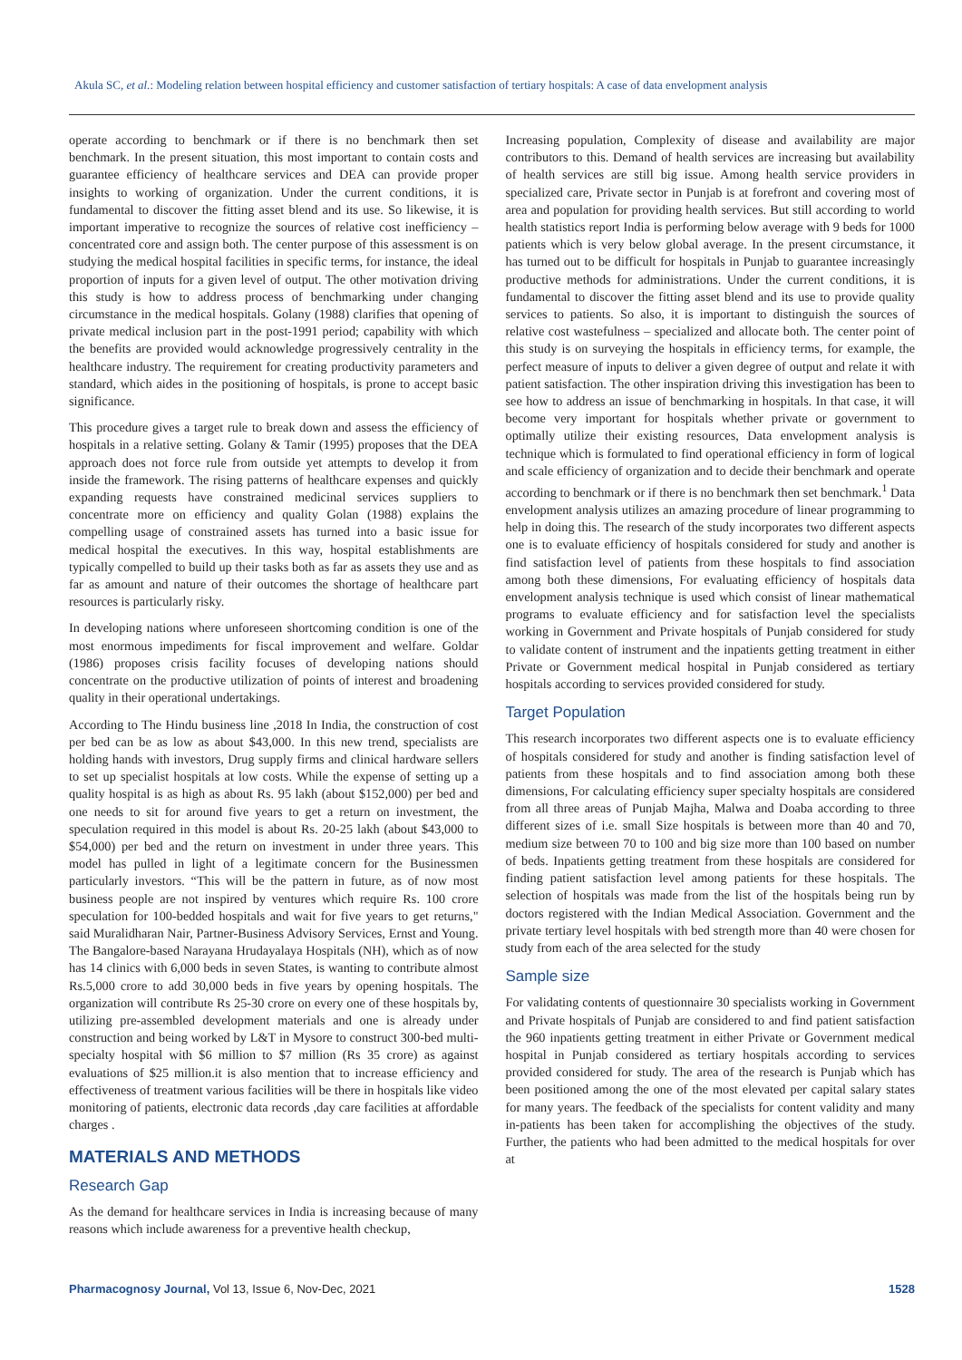Akula SC, et al.: Modeling relation between hospital efficiency and customer satisfaction of tertiary hospitals: A case of data envelopment analysis
operate according to benchmark or if there is no benchmark then set benchmark. In the present situation, this most important to contain costs and guarantee efficiency of healthcare services and DEA can provide proper insights to working of organization. Under the current conditions, it is fundamental to discover the fitting asset blend and its use. So likewise, it is important imperative to recognize the sources of relative cost inefficiency – concentrated core and assign both. The center purpose of this assessment is on studying the medical hospital facilities in specific terms, for instance, the ideal proportion of inputs for a given level of output. The other motivation driving this study is how to address process of benchmarking under changing circumstance in the medical hospitals. Golany (1988) clarifies that opening of private medical inclusion part in the post-1991 period; capability with which the benefits are provided would acknowledge progressively centrality in the healthcare industry. The requirement for creating productivity parameters and standard, which aides in the positioning of hospitals, is prone to accept basic significance.
This procedure gives a target rule to break down and assess the efficiency of hospitals in a relative setting. Golany & Tamir (1995) proposes that the DEA approach does not force rule from outside yet attempts to develop it from inside the framework. The rising patterns of healthcare expenses and quickly expanding requests have constrained medicinal services suppliers to concentrate more on efficiency and quality Golan (1988) explains the compelling usage of constrained assets has turned into a basic issue for medical hospital the executives. In this way, hospital establishments are typically compelled to build up their tasks both as far as assets they use and as far as amount and nature of their outcomes the shortage of healthcare part resources is particularly risky.
In developing nations where unforeseen shortcoming condition is one of the most enormous impediments for fiscal improvement and welfare. Goldar (1986) proposes crisis facility focuses of developing nations should concentrate on the productive utilization of points of interest and broadening quality in their operational undertakings.
According to The Hindu business line ,2018 In India, the construction of cost per bed can be as low as about $43,000. In this new trend, specialists are holding hands with investors, Drug supply firms and clinical hardware sellers to set up specialist hospitals at low costs. While the expense of setting up a quality hospital is as high as about Rs. 95 lakh (about $152,000) per bed and one needs to sit for around five years to get a return on investment, the speculation required in this model is about Rs. 20-25 lakh (about $43,000 to $54,000) per bed and the return on investment in under three years. This model has pulled in light of a legitimate concern for the Businessmen particularly investors. “This will be the pattern in future, as of now most business people are not inspired by ventures which require Rs. 100 crore speculation for 100-bedded hospitals and wait for five years to get returns," said Muralidharan Nair, Partner-Business Advisory Services, Ernst and Young. The Bangalore-based Narayana Hrudayalaya Hospitals (NH), which as of now has 14 clinics with 6,000 beds in seven States, is wanting to contribute almost Rs.5,000 crore to add 30,000 beds in five years by opening hospitals. The organization will contribute Rs 25-30 crore on every one of these hospitals by, utilizing pre-assembled development materials and one is already under construction and being worked by L&T in Mysore to construct 300-bed multi-specialty hospital with $6 million to $7 million (Rs 35 crore) as against evaluations of $25 million.it is also mention that to increase efficiency and effectiveness of treatment various facilities will be there in hospitals like video monitoring of patients, electronic data records ,day care facilities at affordable charges .
MATERIALS AND METHODS
Research Gap
As the demand for healthcare services in India is increasing because of many reasons which include awareness for a preventive health checkup,
Increasing population, Complexity of disease and availability are major contributors to this. Demand of health services are increasing but availability of health services are still big issue. Among health service providers in specialized care, Private sector in Punjab is at forefront and covering most of area and population for providing health services. But still according to world health statistics report India is performing below average with 9 beds for 1000 patients which is very below global average. In the present circumstance, it has turned out to be difficult for hospitals in Punjab to guarantee increasingly productive methods for administrations. Under the current conditions, it is fundamental to discover the fitting asset blend and its use to provide quality services to patients. So also, it is important to distinguish the sources of relative cost wastefulness – specialized and allocate both. The center point of this study is on surveying the hospitals in efficiency terms, for example, the perfect measure of inputs to deliver a given degree of output and relate it with patient satisfaction. The other inspiration driving this investigation has been to see how to address an issue of benchmarking in hospitals. In that case, it will become very important for hospitals whether private or government to optimally utilize their existing resources, Data envelopment analysis is technique which is formulated to find operational efficiency in form of logical and scale efficiency of organization and to decide their benchmark and operate according to benchmark or if there is no benchmark then set benchmark.<sup>1</sup> Data envelopment analysis utilizes an amazing procedure of linear programming to help in doing this. The research of the study incorporates two different aspects one is to evaluate efficiency of hospitals considered for study and another is find satisfaction level of patients from these hospitals to find association among both these dimensions, For evaluating efficiency of hospitals data envelopment analysis technique is used which consist of linear mathematical programs to evaluate efficiency and for satisfaction level the specialists working in Government and Private hospitals of Punjab considered for study to validate content of instrument and the inpatients getting treatment in either Private or Government medical hospital in Punjab considered as tertiary hospitals according to services provided considered for study.
Target Population
This research incorporates two different aspects one is to evaluate efficiency of hospitals considered for study and another is finding satisfaction level of patients from these hospitals and to find association among both these dimensions, For calculating efficiency super specialty hospitals are considered from all three areas of Punjab Majha, Malwa and Doaba according to three different sizes of i.e. small Size hospitals is between more than 40 and 70, medium size between 70 to 100 and big size more than 100 based on number of beds. Inpatients getting treatment from these hospitals are considered for finding patient satisfaction level among patients for these hospitals. The selection of hospitals was made from the list of the hospitals being run by doctors registered with the Indian Medical Association. Government and the private tertiary level hospitals with bed strength more than 40 were chosen for study from each of the area selected for the study
Sample size
For validating contents of questionnaire 30 specialists working in Government and Private hospitals of Punjab are considered to and find patient satisfaction the 960 inpatients getting treatment in either Private or Government medical hospital in Punjab considered as tertiary hospitals according to services provided considered for study. The area of the research is Punjab which has been positioned among the one of the most elevated per capital salary states for many years. The feedback of the specialists for content validity and many in-patients has been taken for accomplishing the objectives of the study. Further, the patients who had been admitted to the medical hospitals for over at
Pharmacognosy Journal, Vol 13, Issue 6, Nov-Dec, 2021 1528